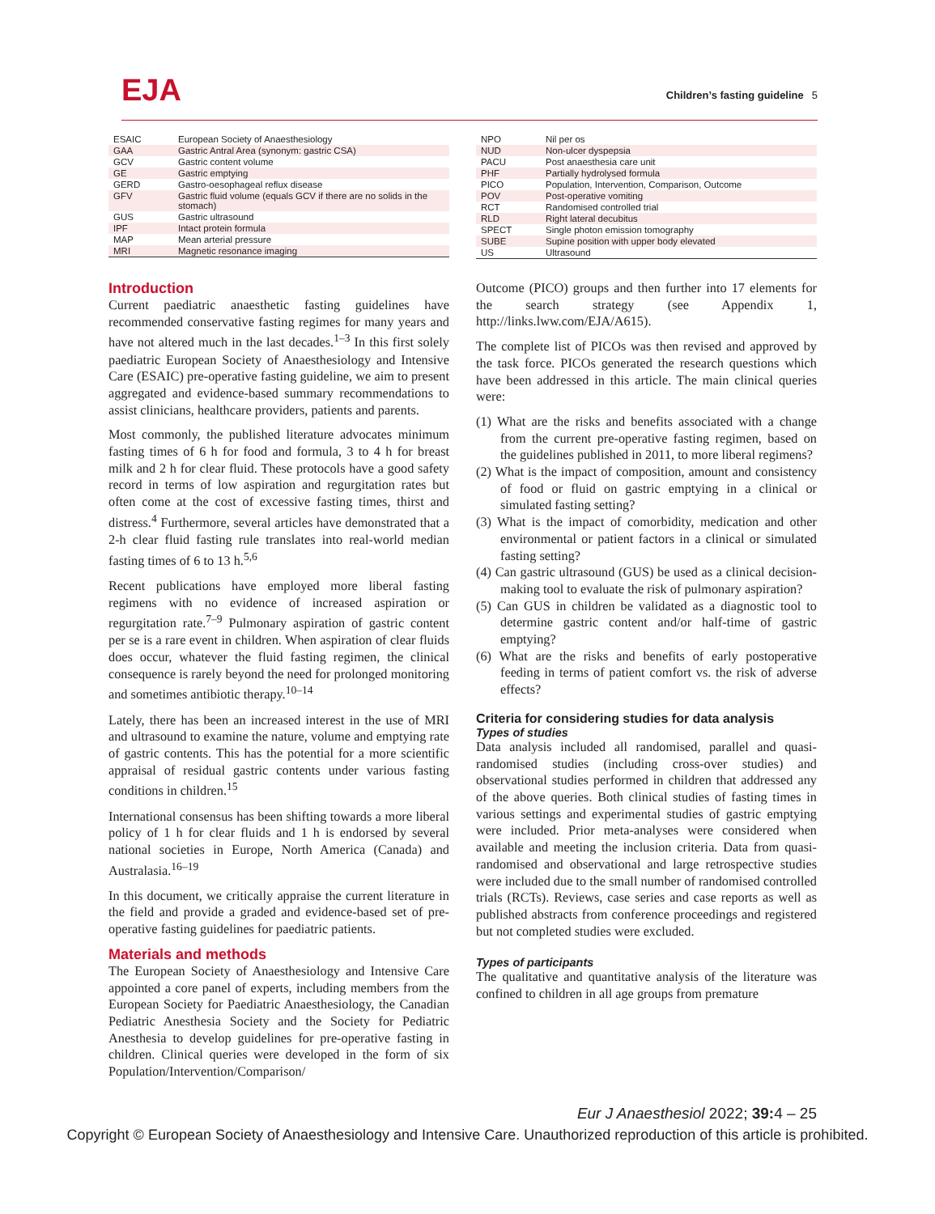EJA
Children’s fasting guideline 5
| ESAIC | European Society of Anaesthesiology |
| GAA | Gastric Antral Area (synonym: gastric CSA) |
| GCV | Gastric content volume |
| GE | Gastric emptying |
| GERD | Gastro-oesophageal reflux disease |
| GFV | Gastric fluid volume (equals GCV if there are no solids in the stomach) |
| GUS | Gastric ultrasound |
| IPF | Intact protein formula |
| MAP | Mean arterial pressure |
| MRI | Magnetic resonance imaging |
Introduction
Current paediatric anaesthetic fasting guidelines have recommended conservative fasting regimes for many years and have not altered much in the last decades.<sup>1–3</sup> In this first solely paediatric European Society of Anaesthesiology and Intensive Care (ESAIC) pre-operative fasting guideline, we aim to present aggregated and evidence-based summary recommendations to assist clinicians, healthcare providers, patients and parents.
Most commonly, the published literature advocates minimum fasting times of 6 h for food and formula, 3 to 4 h for breast milk and 2 h for clear fluid. These protocols have a good safety record in terms of low aspiration and regurgitation rates but often come at the cost of excessive fasting times, thirst and distress.<sup>4</sup> Furthermore, several articles have demonstrated that a 2-h clear fluid fasting rule translates into real-world median fasting times of 6 to 13 h.<sup>5,6</sup>
Recent publications have employed more liberal fasting regimens with no evidence of increased aspiration or regurgitation rate.<sup>7–9</sup> Pulmonary aspiration of gastric content per se is a rare event in children. When aspiration of clear fluids does occur, whatever the fluid fasting regimen, the clinical consequence is rarely beyond the need for prolonged monitoring and sometimes antibiotic therapy.<sup>10–14</sup>
Lately, there has been an increased interest in the use of MRI and ultrasound to examine the nature, volume and emptying rate of gastric contents. This has the potential for a more scientific appraisal of residual gastric contents under various fasting conditions in children.<sup>15</sup>
International consensus has been shifting towards a more liberal policy of 1 h for clear fluids and 1 h is endorsed by several national societies in Europe, North America (Canada) and Australasia.<sup>16–19</sup>
In this document, we critically appraise the current literature in the field and provide a graded and evidence-based set of pre-operative fasting guidelines for paediatric patients.
Materials and methods
The European Society of Anaesthesiology and Intensive Care appointed a core panel of experts, including members from the European Society for Paediatric Anaesthesiology, the Canadian Pediatric Anesthesia Society and the Society for Pediatric Anesthesia to develop guidelines for pre-operative fasting in children. Clinical queries were developed in the form of six Population/Intervention/Comparison/
| NPO | Nil per os |
| NUD | Non-ulcer dyspepsia |
| PACU | Post anaesthesia care unit |
| PHF | Partially hydrolysed formula |
| PICO | Population, Intervention, Comparison, Outcome |
| POV | Post-operative vomiting |
| RCT | Randomised controlled trial |
| RLD | Right lateral decubitus |
| SPECT | Single photon emission tomography |
| SUBE | Supine position with upper body elevated |
| US | Ultrasound |
Outcome (PICO) groups and then further into 17 elements for the search strategy (see Appendix 1, http://links.lww.com/EJA/A615).
The complete list of PICOs was then revised and approved by the task force. PICOs generated the research questions which have been addressed in this article. The main clinical queries were:
(1) What are the risks and benefits associated with a change from the current pre-operative fasting regimen, based on the guidelines published in 2011, to more liberal regimens?
(2) What is the impact of composition, amount and consistency of food or fluid on gastric emptying in a clinical or simulated fasting setting?
(3) What is the impact of comorbidity, medication and other environmental or patient factors in a clinical or simulated fasting setting?
(4) Can gastric ultrasound (GUS) be used as a clinical decision-making tool to evaluate the risk of pulmonary aspiration?
(5) Can GUS in children be validated as a diagnostic tool to determine gastric content and/or half-time of gastric emptying?
(6) What are the risks and benefits of early postoperative feeding in terms of patient comfort vs. the risk of adverse effects?
Criteria for considering studies for data analysis
Types of studies
Data analysis included all randomised, parallel and quasi-randomised studies (including cross-over studies) and observational studies performed in children that addressed any of the above queries. Both clinical studies of fasting times in various settings and experimental studies of gastric emptying were included. Prior meta-analyses were considered when available and meeting the inclusion criteria. Data from quasi-randomised and observational and large retrospective studies were included due to the small number of randomised controlled trials (RCTs). Reviews, case series and case reports as well as published abstracts from conference proceedings and registered but not completed studies were excluded.
Types of participants
The qualitative and quantitative analysis of the literature was confined to children in all age groups from premature
Eur J Anaesthesiol 2022; 39: 4 – 25
Copyright © European Society of Anaesthesiology and Intensive Care. Unauthorized reproduction of this article is prohibited.